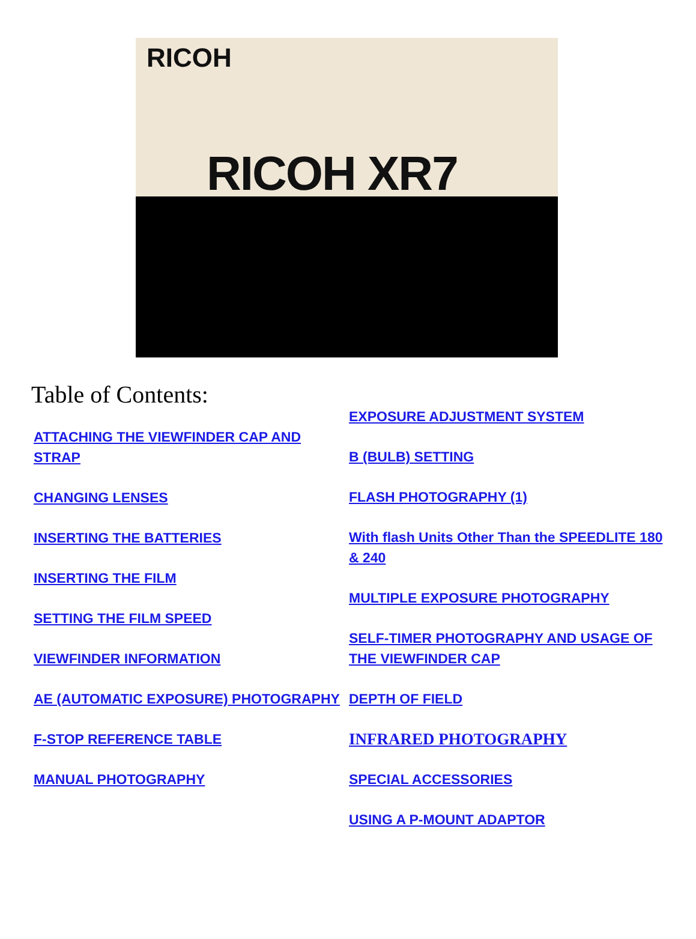RICOH
RICOH XR7
Table of Contents:
ATTACHING THE VIEWFINDER CAP AND STRAP
CHANGING LENSES
INSERTING THE BATTERIES
INSERTING THE FILM
SETTING THE FILM SPEED
VIEWFINDER INFORMATION
AE (AUTOMATIC EXPOSURE) PHOTOGRAPHY
F-STOP REFERENCE TABLE
MANUAL PHOTOGRAPHY
EXPOSURE ADJUSTMENT SYSTEM
B (BULB) SETTING
FLASH PHOTOGRAPHY (1)
With flash Units Other Than the SPEEDLITE 180 & 240
MULTIPLE EXPOSURE PHOTOGRAPHY
SELF-TIMER PHOTOGRAPHY AND USAGE OF THE VIEWFINDER CAP
DEPTH OF FIELD
INFRARED PHOTOGRAPHY
SPECIAL ACCESSORIES
USING A P-MOUNT ADAPTOR